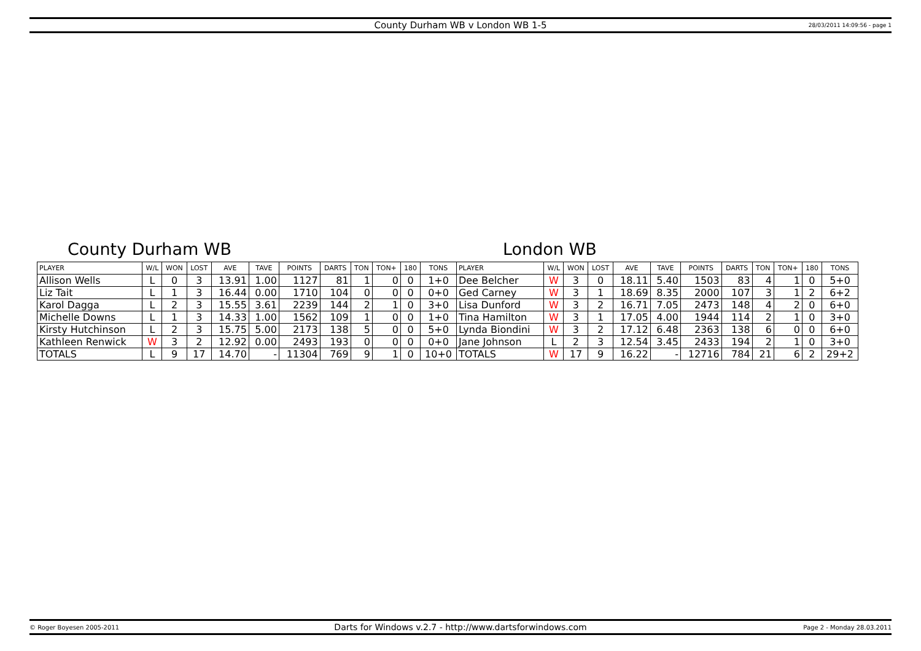County Durham WB v London WB 1-5 28/03/2011 14:09:56 - page 1
County Durham WB London WB
| PLAYER | W/L | WON | LOST | AVE | TAVE | POINTS | DARTS | TON | TON+ | 180 | TONS | PLAYER | W/L | WON | LOST | AVE | TAVE | POINTS | DARTS | TON | TON+ | 180 | TONS |
| --- | --- | --- | --- | --- | --- | --- | --- | --- | --- | --- | --- | --- | --- | --- | --- | --- | --- | --- | --- | --- | --- | --- | --- |
| Allison Wells | L | 0 | 3 | 13.91 | 1.00 | 1127 | 81 | 1 | 0 | 0 | 1+0 | Dee Belcher | W | 3 | 0 | 18.11 | 5.40 | 1503 | 83 | 4 | 1 | 0 | 5+0 |
| Liz Tait | L | 1 | 3 | 16.44 | 0.00 | 1710 | 104 | 0 | 0 | 0 | 0+0 | Ged Carney | W | 3 | 1 | 18.69 | 8.35 | 2000 | 107 | 3 | 1 | 2 | 6+2 |
| Karol Dagga | L | 2 | 3 | 15.55 | 3.61 | 2239 | 144 | 2 | 1 | 0 | 3+0 | Lisa Dunford | W | 3 | 2 | 16.71 | 7.05 | 2473 | 148 | 4 | 2 | 0 | 6+0 |
| Michelle Downs | L | 1 | 3 | 14.33 | 1.00 | 1562 | 109 | 1 | 0 | 0 | 1+0 | Tina Hamilton | W | 3 | 1 | 17.05 | 4.00 | 1944 | 114 | 2 | 1 | 0 | 3+0 |
| Kirsty Hutchinson | L | 2 | 3 | 15.75 | 5.00 | 2173 | 138 | 5 | 0 | 0 | 5+0 | Lynda Biondini | W | 3 | 2 | 17.12 | 6.48 | 2363 | 138 | 6 | 0 | 0 | 6+0 |
| Kathleen Renwick | W | 3 | 2 | 12.92 | 0.00 | 2493 | 193 | 0 | 0 | 0 | 0+0 | Jane Johnson | L | 2 | 3 | 12.54 | 3.45 | 2433 | 194 | 2 | 1 | 0 | 3+0 |
| TOTALS | L | 9 | 17 | 14.70 | - | 11304 | 769 | 9 | 1 | 0 | 10+0 | TOTALS | W | 17 | 9 | 16.22 | - | 12716 | 784 | 21 | 6 | 2 | 29+2 |
© Roger Boyesen 2005-2011 Darts for Windows v.2.7 - http://www.dartsforwindows.com Page 2 - Monday 28.03.2011